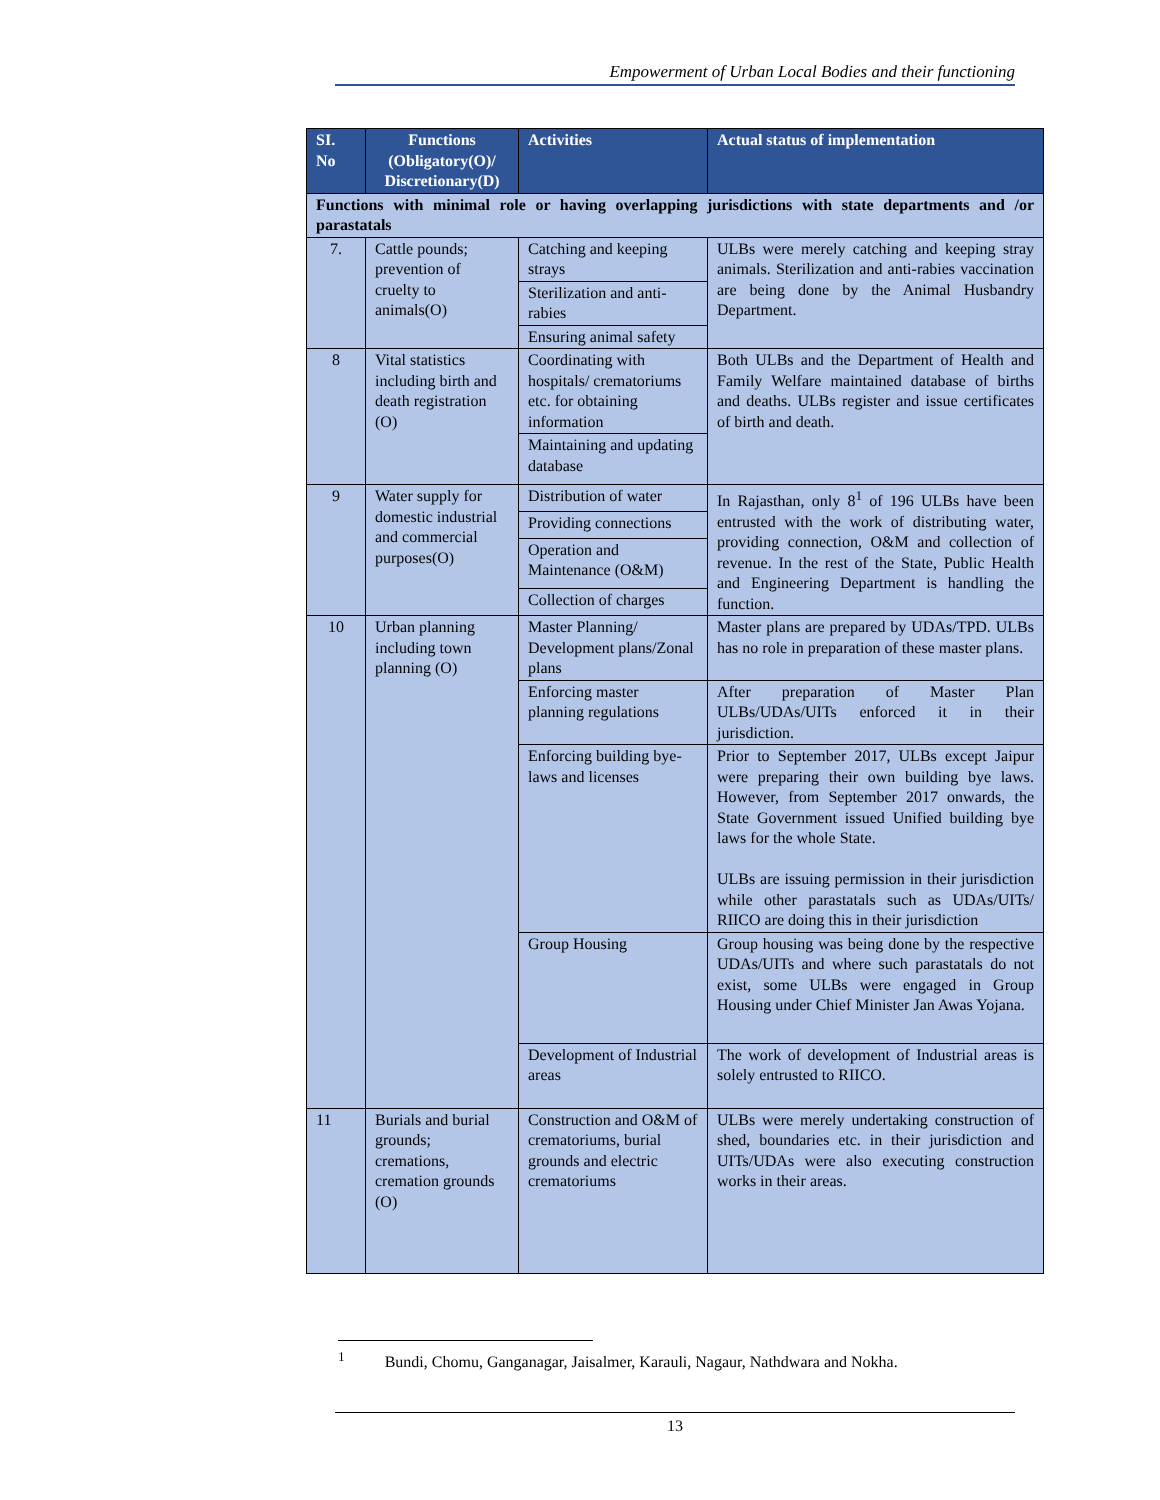Empowerment of Urban Local Bodies and their functioning
| SI. No | Functions (Obligatory(O)/ Discretionary(D) | Activities | Actual status of implementation |
| --- | --- | --- | --- |
| Functions with minimal role or having overlapping jurisdictions with state departments and /or parastatals | | | |
| 7. | Cattle pounds; prevention of cruelty to animals(O) | Catching and keeping strays | ULBs were merely catching and keeping stray animals. Sterilization and anti-rabies vaccination are being done by the Animal Husbandry Department. |
| | | Sterilization and anti-rabies | |
| | | Ensuring animal safety | |
| 8 | Vital statistics including birth and death registration (O) | Coordinating with hospitals/ crematoriums etc. for obtaining information | Both ULBs and the Department of Health and Family Welfare maintained database of births and deaths. ULBs register and issue certificates of birth and death. |
| | | Maintaining and updating database | |
| 9 | Water supply for domestic industrial and commercial purposes(O) | Distribution of water | In Rajasthan, only 8<sup>1</sup> of 196 ULBs have been entrusted with the work of distributing water, providing connection, O&M and collection of revenue. In the rest of the State, Public Health and Engineering Department is handling the function. |
| | | Providing connections | |
| | | Operation and Maintenance (O&M) | |
| | | Collection of charges | |
| 10 | Urban planning including town planning (O) | Master Planning/ Development plans/Zonal plans | Master plans are prepared by UDAs/TPD. ULBs has no role in preparation of these master plans. |
| | | Enforcing master planning regulations | After preparation of Master Plan ULBs/UDAs/UITs enforced it in their jurisdiction. |
| | | Enforcing building bye-laws and licenses | Prior to September 2017, ULBs except Jaipur were preparing their own building bye laws. However, from September 2017 onwards, the State Government issued Unified building bye laws for the whole State. ULBs are issuing permission in their jurisdiction while other parastatals such as UDAs/UITs/ RIICO are doing this in their jurisdiction |
| | | Group Housing | Group housing was being done by the respective UDAs/UITs and where such parastatals do not exist, some ULBs were engaged in Group Housing under Chief Minister Jan Awas Yojana. |
| | | Development of Industrial areas | The work of development of Industrial areas is solely entrusted to RIICO. |
| 11 | Burials and burial grounds; cremations, cremation grounds (O) | Construction and O&M of crematoriums, burial grounds and electric crematoriums | ULBs were merely undertaking construction of shed, boundaries etc. in their jurisdiction and UITs/UDAs were also executing construction works in their areas. |
<sup>1</sup> Bundi, Chomu, Ganganagar, Jaisalmer, Karauli, Nagaur, Nathdwara and Nokha.
13